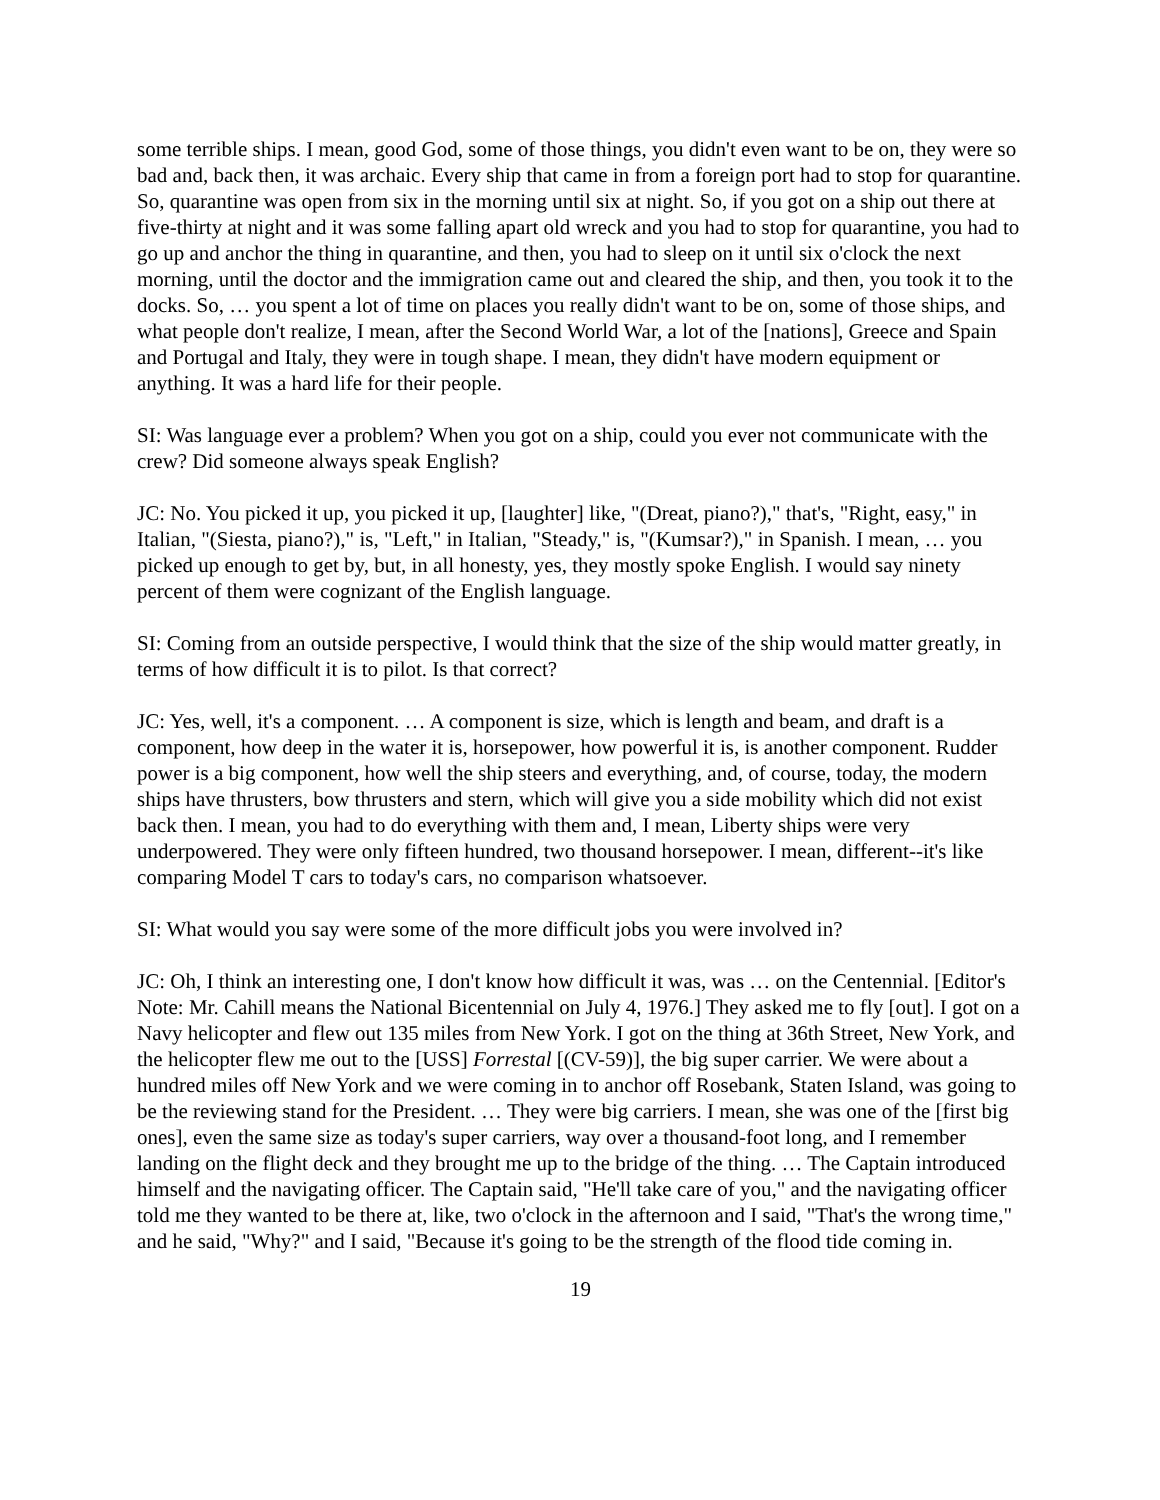some terrible ships. I mean, good God, some of those things, you didn't even want to be on, they were so bad and, back then, it was archaic. Every ship that came in from a foreign port had to stop for quarantine. So, quarantine was open from six in the morning until six at night. So, if you got on a ship out there at five-thirty at night and it was some falling apart old wreck and you had to stop for quarantine, you had to go up and anchor the thing in quarantine, and then, you had to sleep on it until six o'clock the next morning, until the doctor and the immigration came out and cleared the ship, and then, you took it to the docks. So, … you spent a lot of time on places you really didn't want to be on, some of those ships, and what people don't realize, I mean, after the Second World War, a lot of the [nations], Greece and Spain and Portugal and Italy, they were in tough shape. I mean, they didn't have modern equipment or anything. It was a hard life for their people.
SI: Was language ever a problem? When you got on a ship, could you ever not communicate with the crew? Did someone always speak English?
JC: No. You picked it up, you picked it up, [laughter] like, "(Dreat, piano?)," that's, "Right, easy," in Italian, "(Siesta, piano?)," is, "Left," in Italian, "Steady," is, "(Kumsar?)," in Spanish. I mean, … you picked up enough to get by, but, in all honesty, yes, they mostly spoke English. I would say ninety percent of them were cognizant of the English language.
SI: Coming from an outside perspective, I would think that the size of the ship would matter greatly, in terms of how difficult it is to pilot. Is that correct?
JC: Yes, well, it's a component. … A component is size, which is length and beam, and draft is a component, how deep in the water it is, horsepower, how powerful it is, is another component. Rudder power is a big component, how well the ship steers and everything, and, of course, today, the modern ships have thrusters, bow thrusters and stern, which will give you a side mobility which did not exist back then. I mean, you had to do everything with them and, I mean, Liberty ships were very underpowered. They were only fifteen hundred, two thousand horsepower. I mean, different--it's like comparing Model T cars to today's cars, no comparison whatsoever.
SI: What would you say were some of the more difficult jobs you were involved in?
JC: Oh, I think an interesting one, I don't know how difficult it was, was … on the Centennial. [Editor's Note: Mr. Cahill means the National Bicentennial on July 4, 1976.] They asked me to fly [out]. I got on a Navy helicopter and flew out 135 miles from New York. I got on the thing at 36th Street, New York, and the helicopter flew me out to the [USS] Forrestal [(CV-59)], the big super carrier. We were about a hundred miles off New York and we were coming in to anchor off Rosebank, Staten Island, was going to be the reviewing stand for the President. … They were big carriers. I mean, she was one of the [first big ones], even the same size as today's super carriers, way over a thousand-foot long, and I remember landing on the flight deck and they brought me up to the bridge of the thing. … The Captain introduced himself and the navigating officer. The Captain said, "He'll take care of you," and the navigating officer told me they wanted to be there at, like, two o'clock in the afternoon and I said, "That's the wrong time," and he said, "Why?" and I said, "Because it's going to be the strength of the flood tide coming in.
19